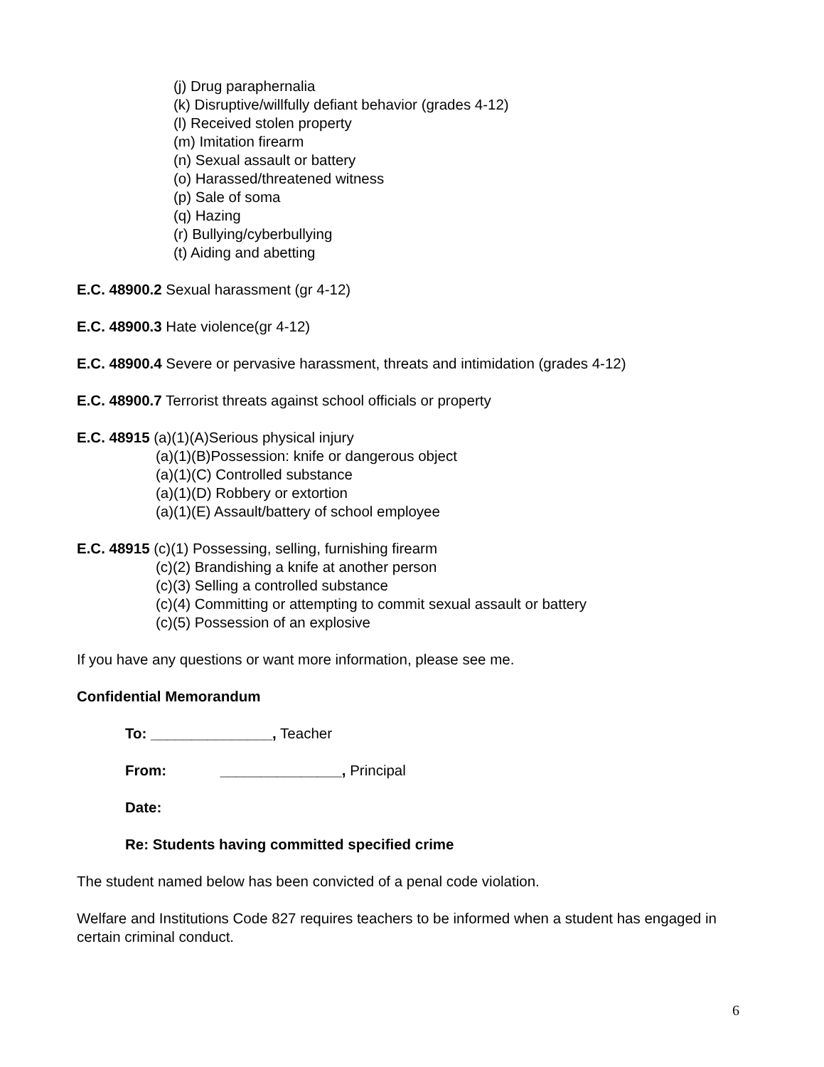(j) Drug paraphernalia
(k) Disruptive/willfully defiant behavior (grades 4-12)
(l) Received stolen property
(m) Imitation firearm
(n) Sexual assault or battery
(o) Harassed/threatened witness
(p) Sale of soma
(q) Hazing
(r) Bullying/cyberbullying
(t) Aiding and abetting
E.C. 48900.2 Sexual harassment (gr 4-12)
E.C. 48900.3 Hate violence(gr 4-12)
E.C. 48900.4 Severe or pervasive harassment, threats and intimidation (grades 4-12)
E.C. 48900.7 Terrorist threats against school officials or property
E.C. 48915 (a)(1)(A)Serious physical injury
(a)(1)(B)Possession: knife or dangerous object
(a)(1)(C) Controlled substance
(a)(1)(D) Robbery or extortion
(a)(1)(E) Assault/battery of school employee
E.C. 48915 (c)(1) Possessing, selling, furnishing firearm
(c)(2) Brandishing a knife at another person
(c)(3) Selling a controlled substance
(c)(4) Committing or attempting to commit sexual assault or battery
(c)(5) Possession of an explosive
If you have any questions or want more information, please see me.
Confidential Memorandum
To: _______________, Teacher
From: _______________, Principal
Date:
Re: Students having committed specified crime
The student named below has been convicted of a penal code violation.
Welfare and Institutions Code 827 requires teachers to be informed when a student has engaged in certain criminal conduct.
6